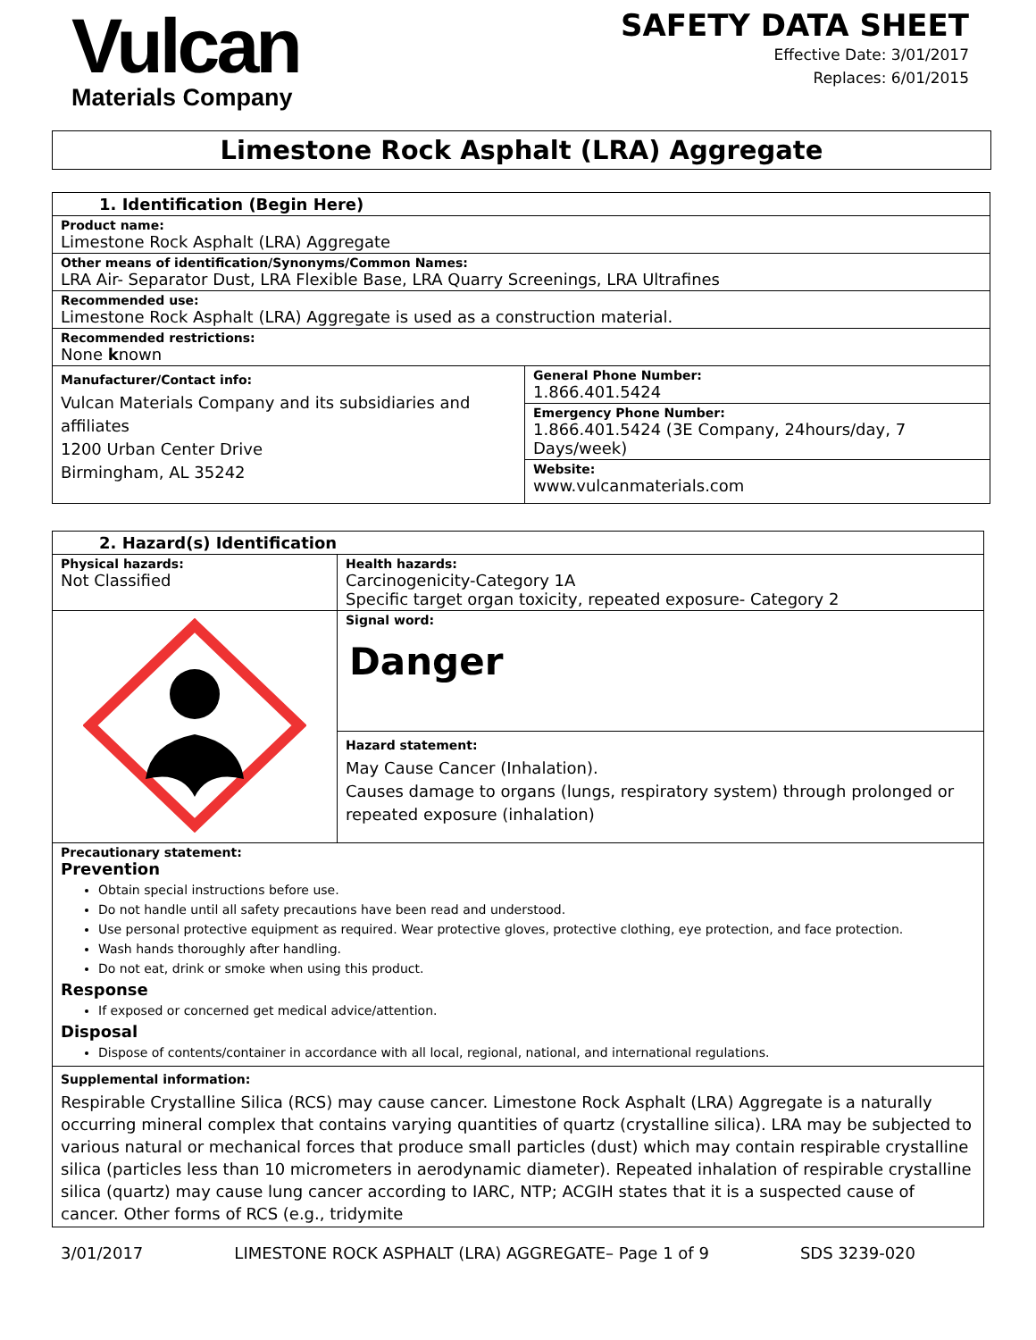Vulcan
Materials Company
SAFETY DATA SHEET
Effective Date: 3/01/2017
Replaces: 6/01/2015
Limestone Rock Asphalt (LRA) Aggregate
| 1. Identification (Begin Here) | |
| --- | --- |
| Product name: Limestone Rock Asphalt (LRA) Aggregate | |
| Other means of identification/Synonyms/Common Names: LRA Air- Separator Dust, LRA Flexible Base, LRA Quarry Screenings, LRA Ultrafines | |
| Recommended use: Limestone Rock Asphalt (LRA) Aggregate is used as a construction material. | |
| Recommended restrictions: None k nown | |
| Manufacturer/Contact info: Vulcan Materials Company and its subsidiaries and affiliates 1200 Urban Center Drive Birmingham, AL 35242 | General Phone Number: 1.866.401.5424 |
| | Emergency Phone Number: 1.866.401.5424 (3E Company, 24hours/day, 7 Days/week) |
| | Website: www.vulcanmaterials.com |
| 2. Hazard(s) Identification | |
| --- | --- |
| Physical hazards: Not Classified | Health hazards: Carcinogenicity-Category 1A Specific target organ toxicity, repeated exposure- Category 2 |
| | Signal word: Danger |
| | Hazard statement: May Cause Cancer (Inhalation). Causes damage to organs (lungs, respiratory system) through prolonged or repeated exposure (inhalation) |
| Precautionary statement: Prevention Obtain special instructions before use. Do not handle until all safety precautions have been read and understood. Use personal protective equipment as required. Wear protective gloves, protective clothing, eye protection, and face protection. Wash hands thoroughly after handling. Do not eat, drink or smoke when using this product. Response If exposed or concerned get medical advice/attention. Disposal Dispose of contents/container in accordance with all local, regional, national, and international regulations. | |
| Supplemental information: Respirable Crystalline Silica (RCS) may cause cancer. Limestone Rock Asphalt (LRA) Aggregate is a naturally occurring mineral complex that contains varying quantities of quartz (crystalline silica). LRA may be subjected to various natural or mechanical forces that produce small particles (dust) which may contain respirable crystalline silica (particles less than 10 micrometers in aerodynamic diameter). Repeated inhalation of respirable crystalline silica (quartz) may cause lung cancer according to IARC, NTP; ACGIH states that it is a suspected cause of cancer. Other forms of RCS (e.g., tridymite | |
3/01/2017 LIMESTONE ROCK ASPHALT (LRA) AGGREGATE– Page 1 of 9 SDS 3239-020